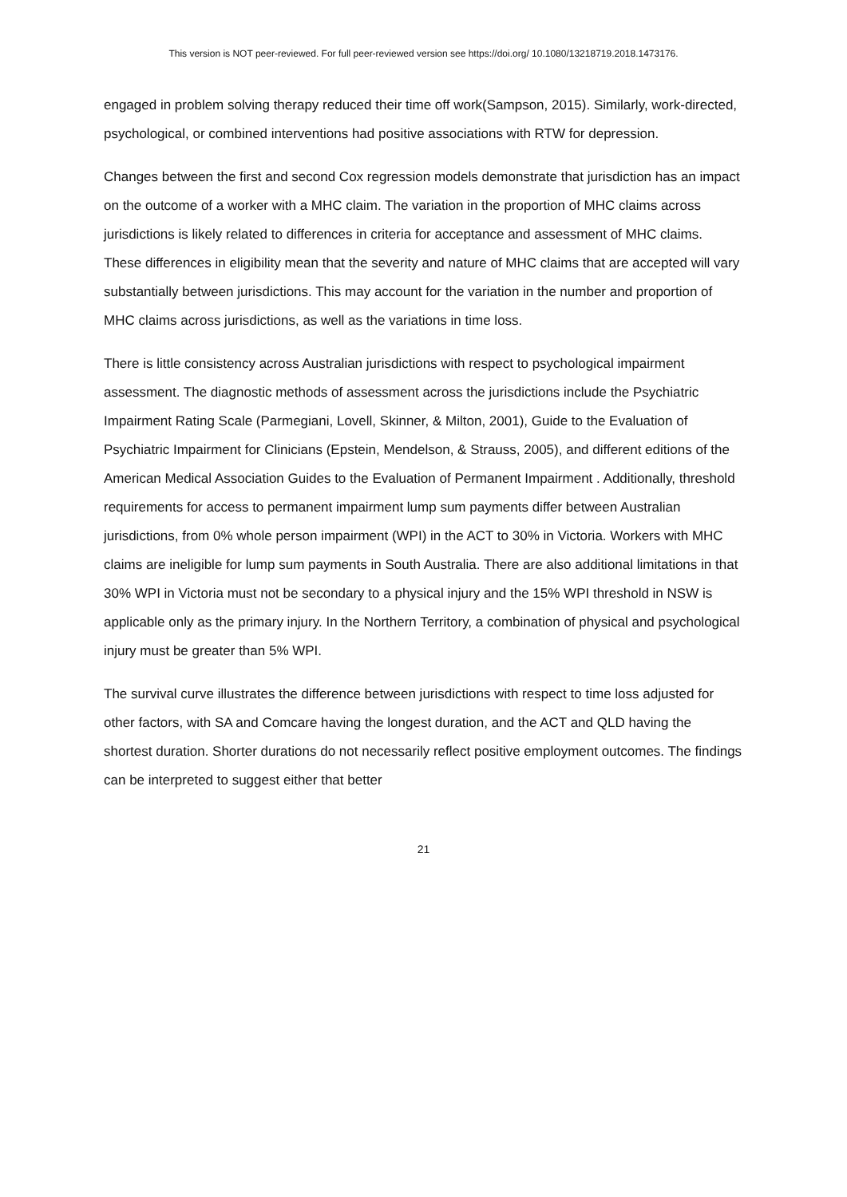This version is NOT peer-reviewed. For full peer-reviewed version see https://doi.org/ 10.1080/13218719.2018.1473176.
engaged in problem solving therapy reduced their time off work(Sampson, 2015). Similarly, work-directed, psychological, or combined interventions had positive associations with RTW for depression.
Changes between the first and second Cox regression models demonstrate that jurisdiction has an impact on the outcome of a worker with a MHC claim. The variation in the proportion of MHC claims across jurisdictions is likely related to differences in criteria for acceptance and assessment of MHC claims. These differences in eligibility mean that the severity and nature of MHC claims that are accepted will vary substantially between jurisdictions. This may account for the variation in the number and proportion of MHC claims across jurisdictions, as well as the variations in time loss.
There is little consistency across Australian jurisdictions with respect to psychological impairment assessment. The diagnostic methods of assessment across the jurisdictions include the Psychiatric Impairment Rating Scale (Parmegiani, Lovell, Skinner, & Milton, 2001), Guide to the Evaluation of Psychiatric Impairment for Clinicians (Epstein, Mendelson, & Strauss, 2005), and different editions of the American Medical Association Guides to the Evaluation of Permanent Impairment . Additionally, threshold requirements for access to permanent impairment lump sum payments differ between Australian jurisdictions, from 0% whole person impairment (WPI) in the ACT to 30% in Victoria. Workers with MHC claims are ineligible for lump sum payments in South Australia. There are also additional limitations in that 30% WPI in Victoria must not be secondary to a physical injury and the 15% WPI threshold in NSW is applicable only as the primary injury. In the Northern Territory, a combination of physical and psychological injury must be greater than 5% WPI.
The survival curve illustrates the difference between jurisdictions with respect to time loss adjusted for other factors, with SA and Comcare having the longest duration, and the ACT and QLD having the shortest duration. Shorter durations do not necessarily reflect positive employment outcomes. The findings can be interpreted to suggest either that better
21